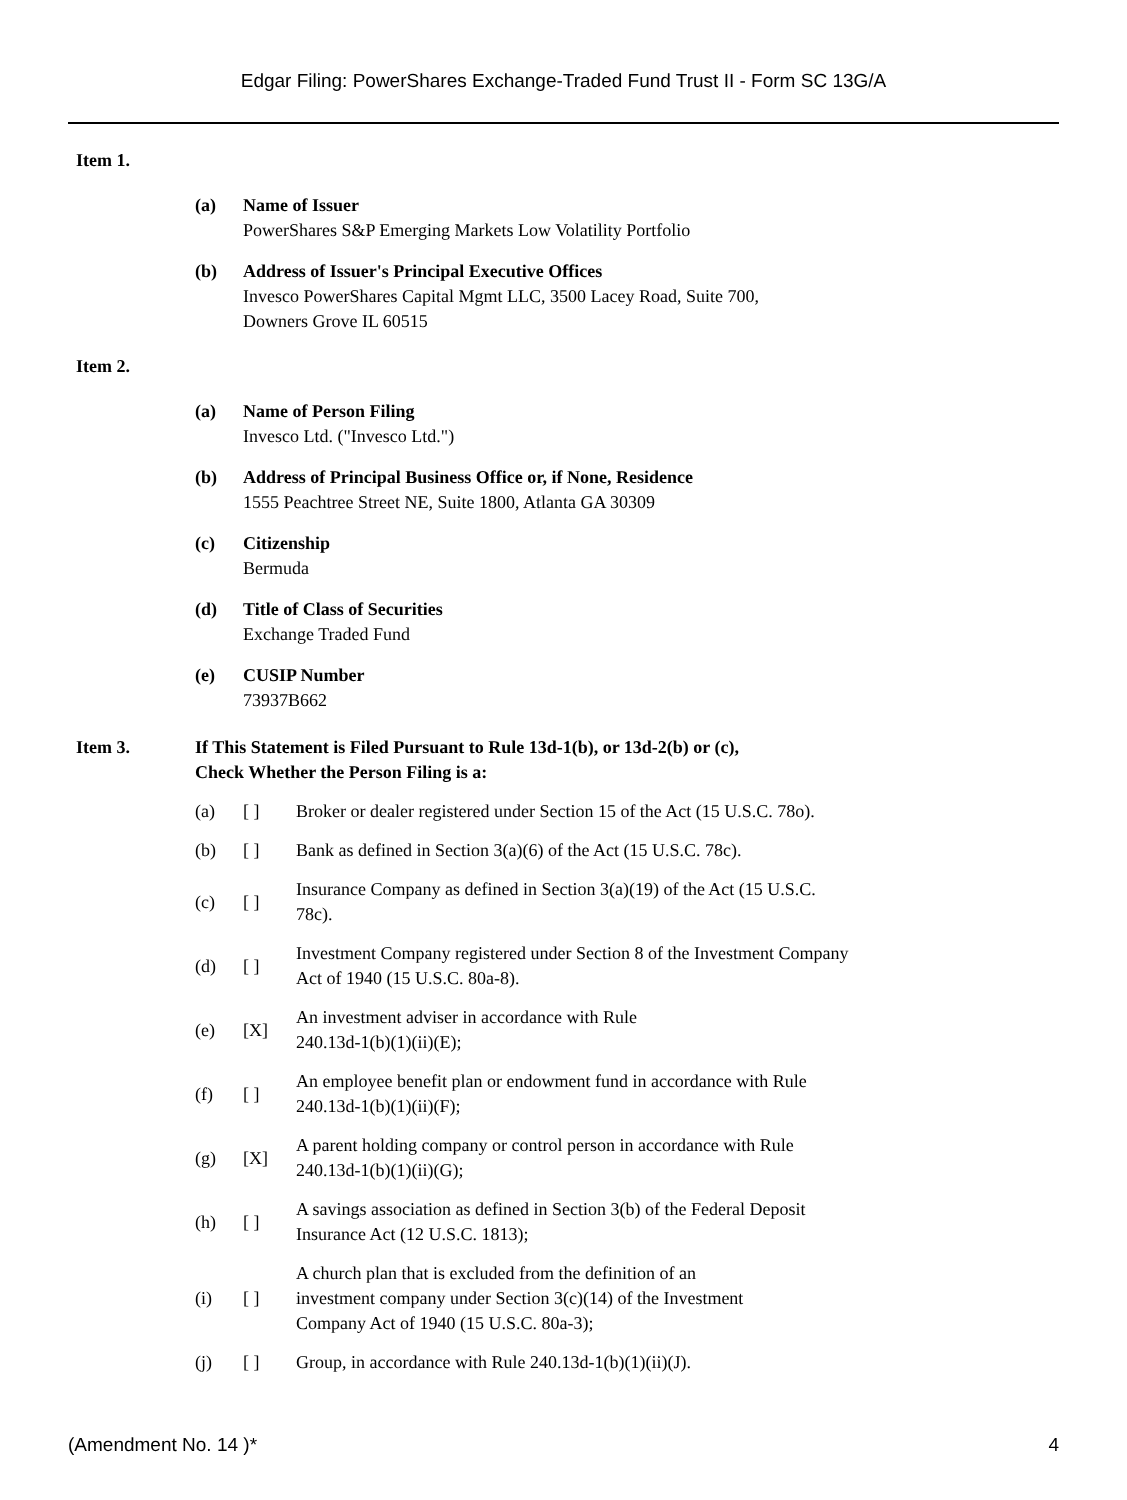Edgar Filing: PowerShares Exchange-Traded Fund Trust II - Form SC 13G/A
Item 1.
(a) Name of Issuer
PowerShares S&P Emerging Markets Low Volatility Portfolio
(b) Address of Issuer's Principal Executive Offices
Invesco PowerShares Capital Mgmt LLC, 3500 Lacey Road, Suite 700,
Downers Grove IL 60515
Item 2.
(a) Name of Person Filing
Invesco Ltd. ("Invesco Ltd.")
(b) Address of Principal Business Office or, if None, Residence
1555 Peachtree Street NE, Suite 1800, Atlanta GA 30309
(c) Citizenship
Bermuda
(d) Title of Class of Securities
Exchange Traded Fund
(e) CUSIP Number
73937B662
Item 3. If This Statement is Filed Pursuant to Rule 13d-1(b), or 13d-2(b) or (c),
Check Whether the Person Filing is a:
(a) [ ] Broker or dealer registered under Section 15 of the Act (15 U.S.C. 78o).
(b) [ ] Bank as defined in Section 3(a)(6) of the Act (15 U.S.C. 78c).
(c) [ ] Insurance Company as defined in Section 3(a)(19) of the Act (15 U.S.C. 78c).
(d) [ ] Investment Company registered under Section 8 of the Investment Company Act of 1940 (15 U.S.C. 80a-8).
(e) [X] An investment adviser in accordance with Rule
240.13d-1(b)(1)(ii)(E);
(f) [ ] An employee benefit plan or endowment fund in accordance with Rule 240.13d-1(b)(1)(ii)(F);
(g) [X] A parent holding company or control person in accordance with Rule 240.13d-1(b)(1)(ii)(G);
(h) [ ] A savings association as defined in Section 3(b) of the Federal Deposit Insurance Act (12 U.S.C. 1813);
(i) [ ] A church plan that is excluded from the definition of an
investment company under Section 3(c)(14) of the Investment
Company Act of 1940 (15 U.S.C. 80a-3);
(j) [ ] Group, in accordance with Rule 240.13d-1(b)(1)(ii)(J).
(Amendment No. 14 )* 4